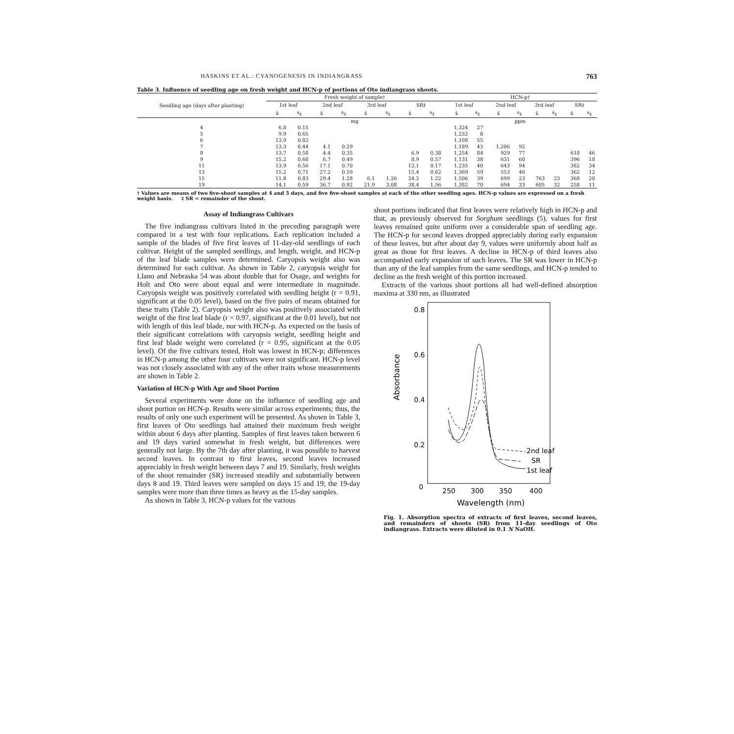HASKINS ET AL.: CYANOGENESIS IN INDIANGRASS 763
Table 3. Influence of seedling age on fresh weight and HCN-p of portions of Oto indiangrass shoots.
| Seedling age (days after planting) | Fresh weight of sample† | | | | | | | | HCN-p† | | | | | | | |
| --- | --- | --- | --- | --- | --- | --- | --- | --- | --- | --- | --- | --- | --- | --- | --- | --- |
| | 1st leaf | | 2nd leaf | | 3rd leaf | | SR‡ | | 1st leaf | | 2nd leaf | | 3rd leaf | | SR‡ | |
| | x̄ | s<sub>x̄</sub> | x̄ | s<sub>x̄</sub> | x̄ | s<sub>x̄</sub> | x̄ | s<sub>x̄</sub> | x̄ | s<sub>x̄</sub> | x̄ | s<sub>x̄</sub> | x̄ | s<sub>x̄</sub> | x̄ | s<sub>x̄</sub> |
| | mg | | | | | | | | ppm | | | | | | | |
| 4 | 6.8 | 0.15 | | | | | | | 1,324 | 27 | | | | | | |
| 5 | 9.9 | 0.65 | | | | | | | 1,232 | 8 | | | | | | |
| 6 | 13.9 | 0.82 | | | | | | | 1,108 | 55 | | | | | | |
| 7 | 13.3 | 0.44 | 4.1 | 0.29 | | | | | 1,189 | 43 | 1,206 | 92 | | | | |
| 8 | 13.7 | 0.58 | 4.4 | 0.35 | | | 6.9 | 0.38 | 1,254 | 84 | 929 | 77 | | | 618 | 46 |
| 9 | 15.2 | 0.68 | 6.7 | 0.49 | | | 8.9 | 0.57 | 1,131 | 38 | 631 | 60 | | | 396 | 18 |
| 11 | 13.9 | 0.56 | 17.1 | 0.70 | | | 12.1 | 0.17 | 1,235 | 40 | 643 | 94 | | | 382 | 34 |
| 13 | 15.2 | 0.71 | 27.2 | 0.59 | | | 15.4 | 0.62 | 1,369 | 59 | 553 | 46 | | | 362 | 12 |
| 15 | 11.8 | 0.83 | 29.4 | 1.28 | 6.1 | 1.26 | 24.2 | 1.22 | 1,506 | 39 | 699 | 23 | 763 | 23 | 368 | 20 |
| 19 | 14.1 | 0.59 | 36.7 | 0.92 | 21.9 | 3.08 | 38.4 | 1.56 | 1,382 | 70 | 694 | 33 | 605 | 32 | 258 | 11 |
† Values are means of two five-shoot samples at 4 and 5 days, and five five-shoot samples at each of the other seedling ages. HCN-p values are expressed on a fresh weight basis. ‡ SR = remainder of the shoot.
Assay of Indiangrass Cultivars
The five indiangrass cultivars listed in the preceding paragraph were compared in a test with four replications. Each replication included a sample of the blades of five first leaves of 11-day-old seedlings of each cultivar. Height of the sampled seedlings, and length, weight, and HCN-p of the leaf blade samples were determined. Caryopsis weight also was determined for each cultivar. As shown in Table 2, caryopsis weight for Llano and Nebraska 54 was about double that for Osage, and weights for Holt and Oto were about equal and were intermediate in magnitude. Caryopsis weight was positively correlated with seedling height (r = 0.91, significant at the 0.05 level), based on the five pairs of means obtained for these traits (Table 2). Caryopsis weight also was positively associated with weight of the first leaf blade (r = 0.97, significant at the 0.01 level), but not with length of this leaf blade, nor with HCN-p. As expected on the basis of their significant correlations with caryopsis weight, seedling height and first leaf blade weight were correlated (r = 0.95, significant at the 0.05 level). Of the five cultivars tested, Holt was lowest in HCN-p; differences in HCN-p among the other four cultivars were not significant. HCN-p level was not closely associated with any of the other traits whose measurements are shown in Table 2.
Variation of HCN-p With Age and Shoot Portion
Several experiments were done on the influence of seedling age and shoot portion on HCN-p. Results were similar across experiments; thus, the results of only one such experiment will be presented. As shown in Table 3, first leaves of Oto seedlings had attained their maximum fresh weight within about 6 days after planting. Samples of first leaves taken between 6 and 19 days varied somewhat in fresh weight, but differences were generally not large. By the 7th day after planting, it was possible to harvest second leaves. In contrast to first leaves, second leaves increased appreciably in fresh weight between days 7 and 19. Similarly, fresh weights of the shoot remainder (SR) increased steadily and substantially between days 8 and 19. Third leaves were sampled on days 15 and 19; the 19-day samples were more than three times as heavy as the 15-day samples.
As shown in Table 3, HCN-p values for the various
shoot portions indicated that first leaves were relatively high in HCN-p and that, as previously observed for Sorghum seedlings (5), values for first leaves remained quite uniform over a considerable span of seedling age. The HCN-p for second leaves dropped appreciably during early expansion of these leaves, but after about day 9, values were uniformly about half as great as those for first leaves. A decline in HCN-p of third leaves also accompanied early expansion of such leaves. The SR was lower in HCN-p than any of the leaf samples from the same seedlings, and HCN-p tended to decline as the fresh weight of this portion increased.
Extracts of the various shoot portions all had well-defined absorption maxima at 330 nm, as illustrated
0.8
0.6
0.4
0.2
0
Absorbance
250
300
350
400
Wavelength (nm)
2nd leaf
SR
1st leaf
Fig. 1. Absorption spectra of extracts of first leaves, second leaves, and remainders of shoots (SR) from 11-day seedlings of Oto indiangrass. Extracts were diluted in 0.1 N NaOH.